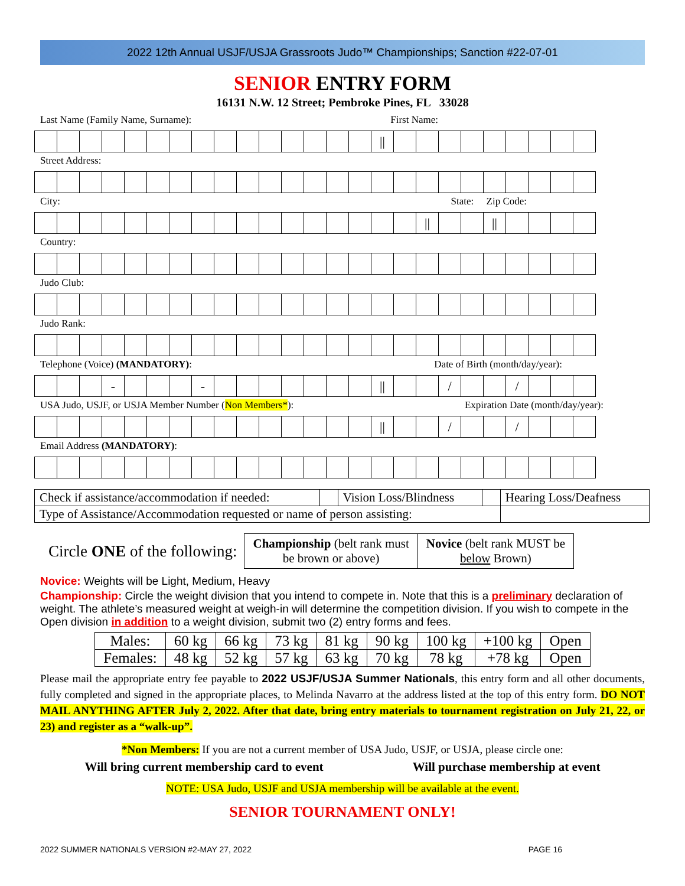2022 12th Annual USJF/USJA Grassroots Judo™ Championships; Sanction #22-07-01
SENIOR ENTRY FORM
16131 N.W. 12 Street; Pembroke Pines, FL 33028
Last Name (Family Name, Surname): First Name:
| | | | | | | | | | | | | | | | // | | | | | | | | | |
Street Address:
City: State: Zip Code:
| | | | | | | | | | | | | | | | | | // | | | // | | | | |
Country:
Judo Club:
Judo Rank:
Telephone (Voice) (MANDATORY): Date of Birth (month/day/year):
| | | | - | | | | - | | | | | | | | // | | | / | | | / | | | |
USA Judo, USJF, or USJA Member Number (Non Members*): Expiration Date (month/day/year):
| | | | | | | | | | | | | | | | // | | | / | | | / | | | |
Email Address (MANDATORY):
| Check if assistance/accommodation if needed: | | Vision Loss/Blindness | | Hearing Loss/Deafness |
| Type of Assistance/Accommodation requested or name of person assisting: | | | | |
Circle ONE of the following:
| Championship (belt rank must be brown or above) | Novice (belt rank MUST be below Brown) |
Novice: Weights will be Light, Medium, Heavy
Championship: Circle the weight division that you intend to compete in. Note that this is a preliminary declaration of weight. The athlete’s measured weight at weigh-in will determine the competition division. If you wish to compete in the Open division in addition to a weight division, submit two (2) entry forms and fees.
| Males: | 60 kg | 66 kg | 73 kg | 81 kg | 90 kg | 100 kg | +100 kg | Open |
| Females: | 48 kg | 52 kg | 57 kg | 63 kg | 70 kg | 78 kg | +78 kg | Open |
Please mail the appropriate entry fee payable to 2022 USJF/USJA Summer Nationals, this entry form and all other documents, fully completed and signed in the appropriate places, to Melinda Navarro at the address listed at the top of this entry form. DO NOT MAIL ANYTHING AFTER July 2, 2022. After that date, bring entry materials to tournament registration on July 21, 22, or 23) and register as a “walk-up”.
*Non Members: If you are not a current member of USA Judo, USJF, or USJA, please circle one:
Will bring current membership card to event Will purchase membership at event
NOTE: USA Judo, USJF and USJA membership will be available at the event.
SENIOR TOURNAMENT ONLY!
2022 SUMMER NATIONALS VERSION #2-MAY 27, 2022 PAGE 16